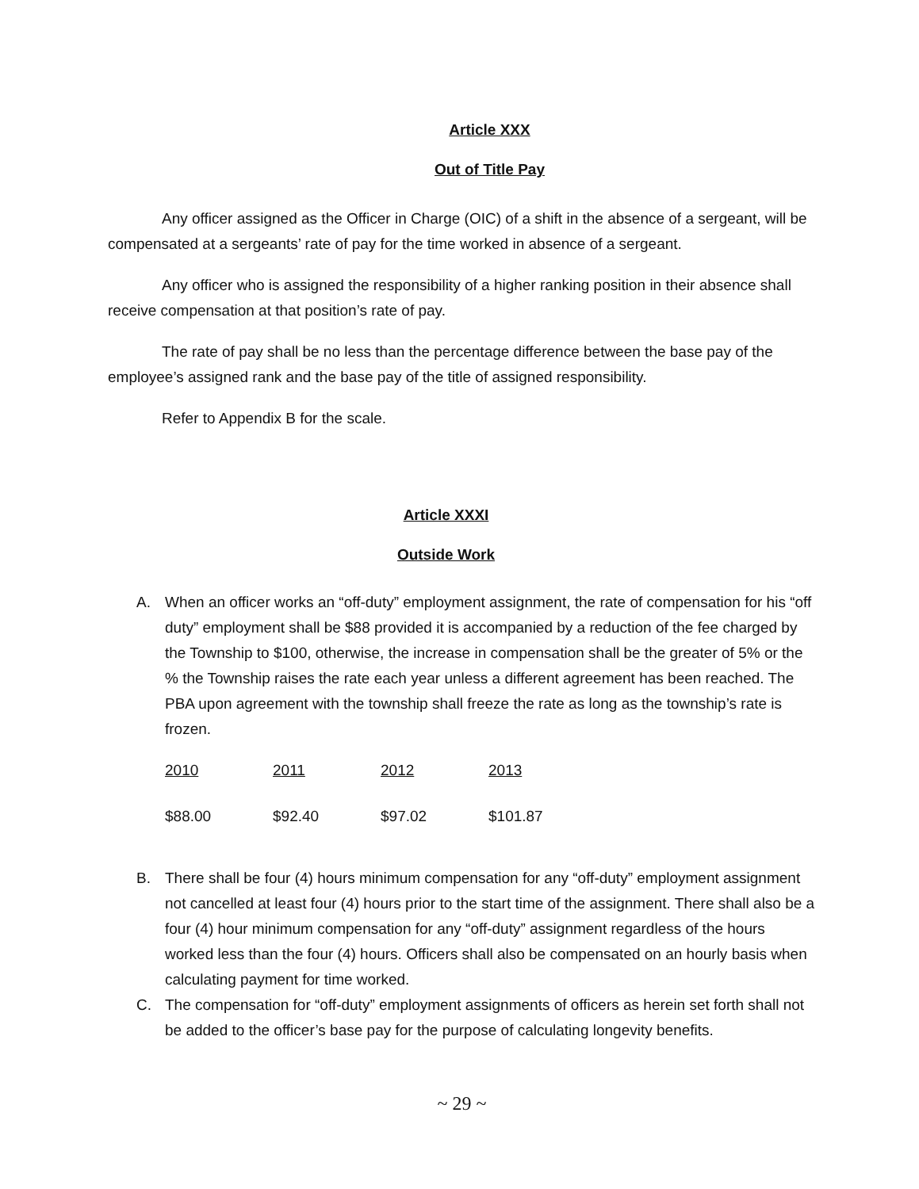Article XXX
Out of Title Pay
Any officer assigned as the Officer in Charge (OIC) of a shift in the absence of a sergeant, will be compensated at a sergeants’ rate of pay for the time worked in absence of a sergeant.
Any officer who is assigned the responsibility of a higher ranking position in their absence shall receive compensation at that position’s rate of pay.
The rate of pay shall be no less than the percentage difference between the base pay of the employee’s assigned rank and the base pay of the title of assigned responsibility.
Refer to Appendix B for the scale.
Article XXXI
Outside Work
A. When an officer works an “off-duty” employment assignment, the rate of compensation for his “off duty” employment shall be $88 provided it is accompanied by a reduction of the fee charged by the Township to $100, otherwise, the increase in compensation shall be the greater of 5% or the % the Township raises the rate each year unless a different agreement has been reached. The PBA upon agreement with the township shall freeze the rate as long as the township’s rate is frozen.
| 2010 | 2011 | 2012 | 2013 |
| --- | --- | --- | --- |
| $88.00 | $92.40 | $97.02 | $101.87 |
B. There shall be four (4) hours minimum compensation for any “off-duty” employment assignment not cancelled at least four (4) hours prior to the start time of the assignment. There shall also be a four (4) hour minimum compensation for any “off-duty” assignment regardless of the hours worked less than the four (4) hours. Officers shall also be compensated on an hourly basis when calculating payment for time worked.
C. The compensation for “off-duty” employment assignments of officers as herein set forth shall not be added to the officer’s base pay for the purpose of calculating longevity benefits.
~ 29 ~